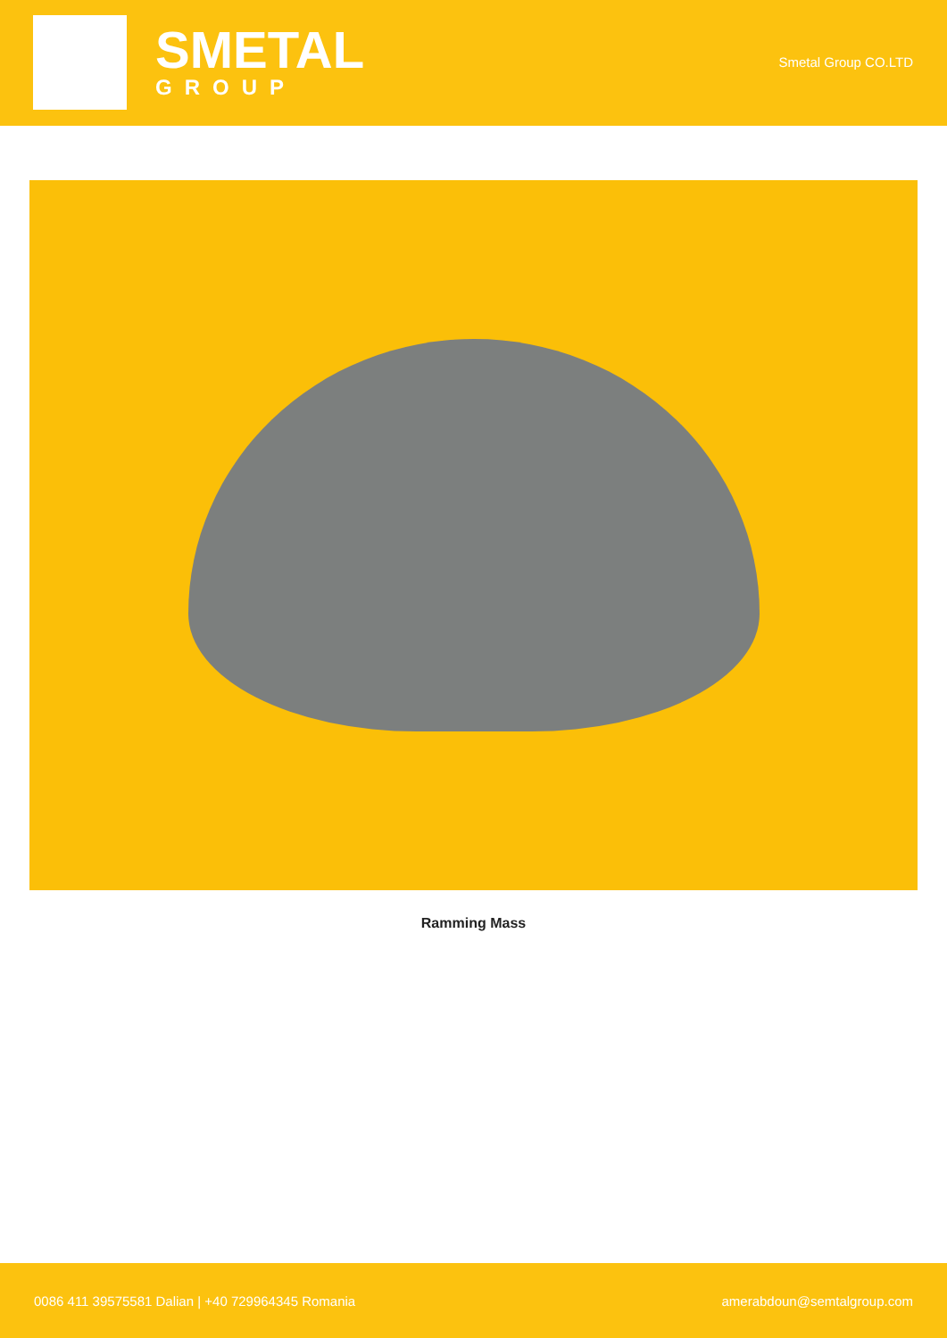SMETAL
GROUP
Smetal Group CO.LTD
Ramming Mass
0086 411 39575581 Dalian | +40 729964345 Romania amerabdoun@semtalgroup.com